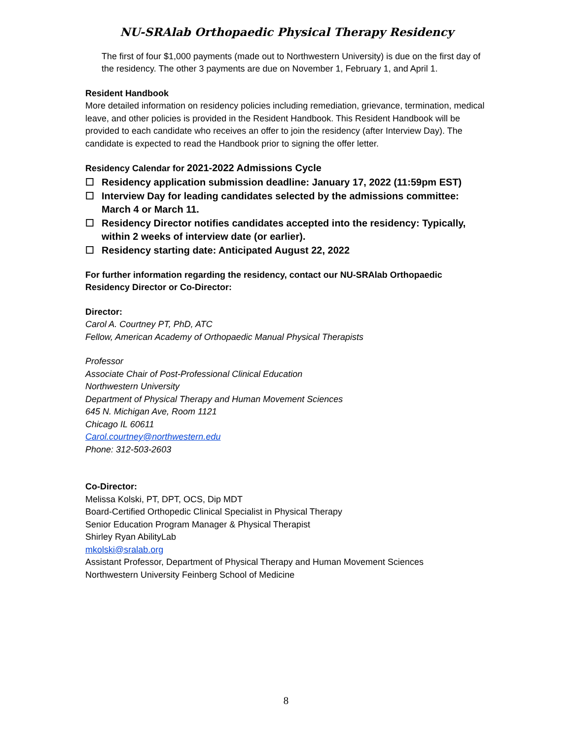NU-SRAlab Orthopaedic Physical Therapy Residency
The first of four $1,000 payments (made out to Northwestern University) is due on the first day of the residency. The other 3 payments are due on November 1, February 1, and April 1.
Resident Handbook
More detailed information on residency policies including remediation, grievance, termination, medical leave, and other policies is provided in the Resident Handbook. This Resident Handbook will be provided to each candidate who receives an offer to join the residency (after Interview Day). The candidate is expected to read the Handbook prior to signing the offer letter.
Residency Calendar for 2021-2022 Admissions Cycle
☐ Residency application submission deadline: January 17, 2022 (11:59pm EST)
☐ Interview Day for leading candidates selected by the admissions committee: March 4 or March 11.
☐ Residency Director notifies candidates accepted into the residency: Typically, within 2 weeks of interview date (or earlier).
☐ Residency starting date: Anticipated August 22, 2022
For further information regarding the residency, contact our NU-SRAlab Orthopaedic Residency Director or Co-Director:
Director:
Carol A. Courtney PT, PhD, ATC
Fellow, American Academy of Orthopaedic Manual Physical Therapists
Professor
Associate Chair of Post-Professional Clinical Education
Northwestern University
Department of Physical Therapy and Human Movement Sciences
645 N. Michigan Ave, Room 1121
Chicago IL 60611
Carol.courtney@northwestern.edu
Phone: 312-503-2603
Co-Director:
Melissa Kolski, PT, DPT, OCS, Dip MDT
Board-Certified Orthopedic Clinical Specialist in Physical Therapy
Senior Education Program Manager & Physical Therapist
Shirley Ryan AbilityLab
mkolski@sralab.org
Assistant Professor, Department of Physical Therapy and Human Movement Sciences
Northwestern University Feinberg School of Medicine
8